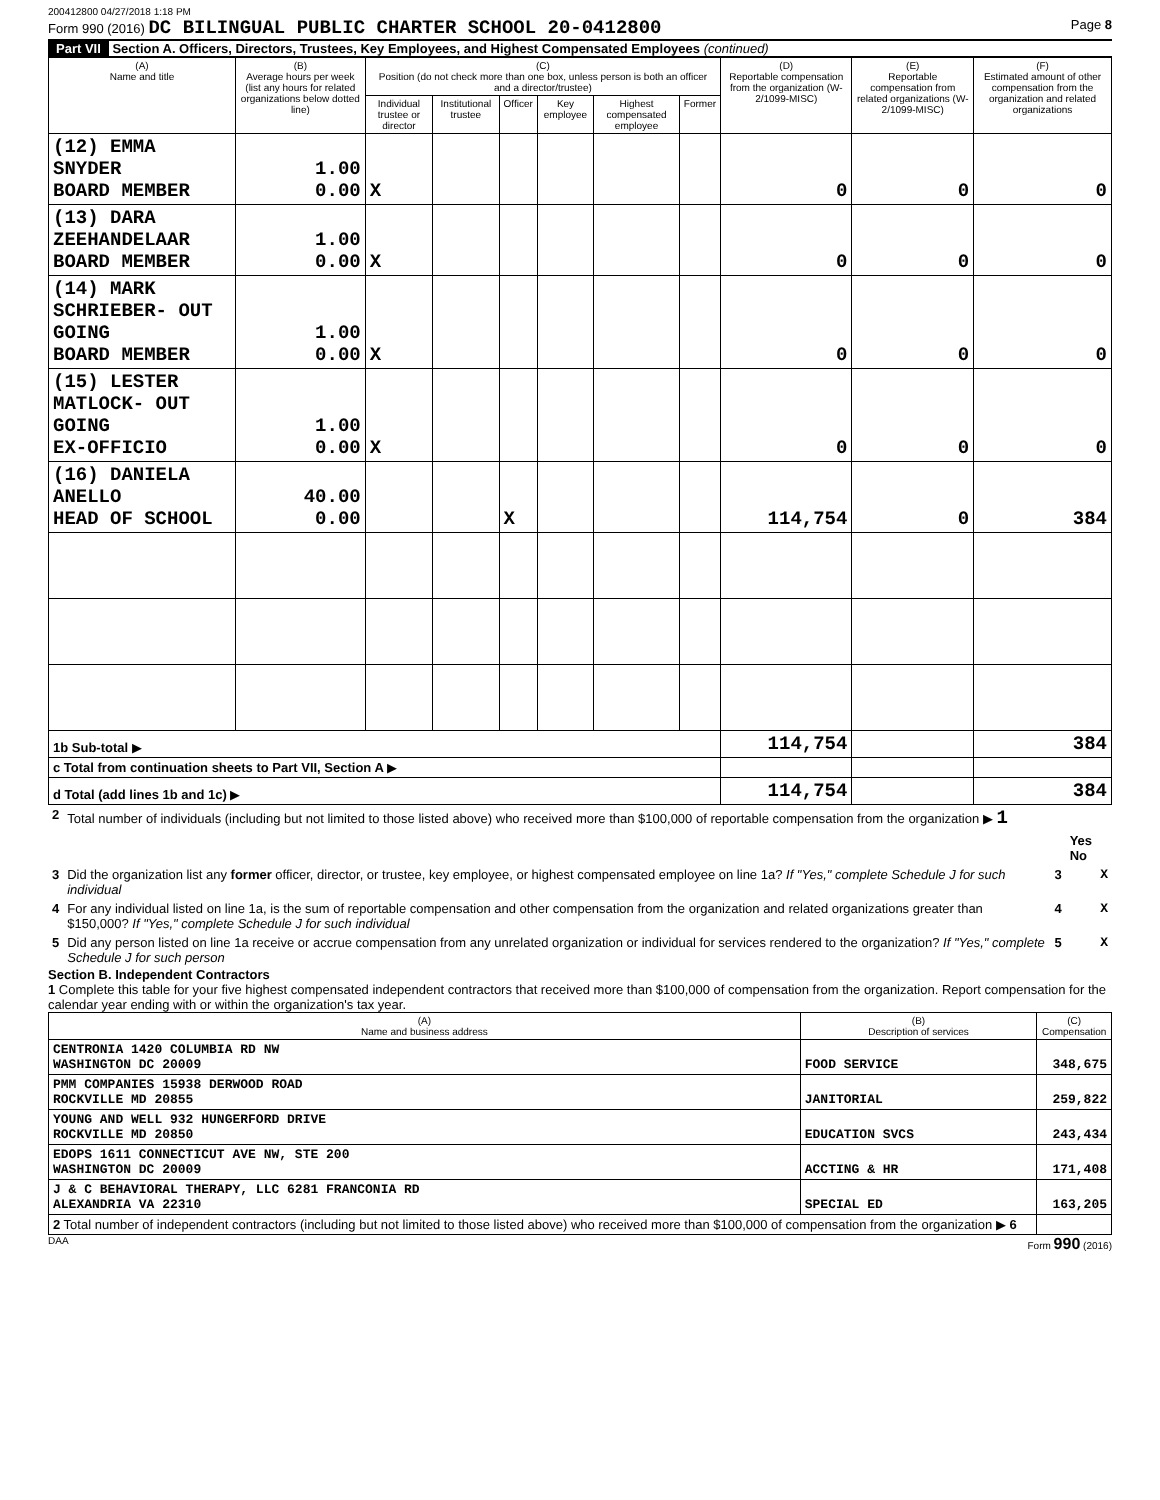200412800 04/27/2018 1:18 PM
Form 990 (2016) DC BILINGUAL PUBLIC CHARTER SCHOOL 20-0412800 Page 8
Part VII Section A. Officers, Directors, Trustees, Key Employees, and Highest Compensated Employees (continued)
| (A) Name and title | (B) Average hours per week (list any hours for related organizations below dotted line) | (C) Position (do not check more than one box, unless person is both an officer and a director/trustee) | | | | | | (D) Reportable compensation from the organization (W-2/1099-MISC) | (E) Reportable compensation from related organizations (W-2/1099-MISC) | (F) Estimated amount of other compensation from the organization and related organizations |
| --- | --- | --- | --- | --- | --- | --- | --- | --- | --- | --- |
| | | Individual trustee or director | Institutional trustee | Officer | Key employee | Highest compensated employee | Former | | | |
| (12) EMMA SNYDER BOARD MEMBER | 1.00 0.00 | X | | | | | | 0 | 0 | 0 |
| (13) DARA ZEEHANDELAAR BOARD MEMBER | 1.00 0.00 | X | | | | | | 0 | 0 | 0 |
| (14) MARK SCHRIEBER- OUT GOING BOARD MEMBER | 1.00 0.00 | X | | | | | | 0 | 0 | 0 |
| (15) LESTER MATLOCK- OUT GOING EX-OFFICIO | 1.00 0.00 | X | | | | | | 0 | 0 | 0 |
| (16) DANIELA ANELLO HEAD OF SCHOOL | 40.00 0.00 | | | X | | | | 114,754 | 0 | 384 |
| 1b Sub-total ▶ | | | | | | | | 114,754 | | 384 |
| c Total from continuation sheets to Part VII, Section A ▶ | | | | | | | | | | |
| d Total (add lines 1b and 1c) ▶ | | | | | | | | 114,754 | | 384 |
| 2 | Total number of individuals (including but not limited to those listed above) who received more than $100,000 of reportable compensation from the organization ▶ 1 | | |
| | | | Yes No |
| 3 | Did the organization list any former officer, director, or trustee, key employee, or highest compensated employee on line 1a? If "Yes," complete Schedule J for such individual | 3 | X |
| 4 | For any individual listed on line 1a, is the sum of reportable compensation and other compensation from the organization and related organizations greater than $150,000? If "Yes," complete Schedule J for such individual | 4 | X |
| 5 | Did any person listed on line 1a receive or accrue compensation from any unrelated organization or individual for services rendered to the organization? If "Yes," complete Schedule J for such person | 5 | X |
Section B. Independent Contractors
1 Complete this table for your five highest compensated independent contractors that received more than $100,000 of compensation from the organization. Report compensation for the calendar year ending with or within the organization's tax year.
| (A) Name and business address | (B) Description of services | (C) Compensation |
| --- | --- | --- |
| CENTRONIA 1420 COLUMBIA RD NW WASHINGTON DC 20009 | FOOD SERVICE | 348,675 |
| PMM COMPANIES 15938 DERWOOD ROAD ROCKVILLE MD 20855 | JANITORIAL | 259,822 |
| YOUNG AND WELL 932 HUNGERFORD DRIVE ROCKVILLE MD 20850 | EDUCATION SVCS | 243,434 |
| EDOPS 1611 CONNECTICUT AVE NW, STE 200 WASHINGTON DC 20009 | ACCTING & HR | 171,408 |
| J & C BEHAVIORAL THERAPY, LLC 6281 FRANCONIA RD ALEXANDRIA VA 22310 | SPECIAL ED | 163,205 |
| 2 Total number of independent contractors (including but not limited to those listed above) who received more than $100,000 of compensation from the organization ▶ 6 | | |
DAA Form 990 (2016)